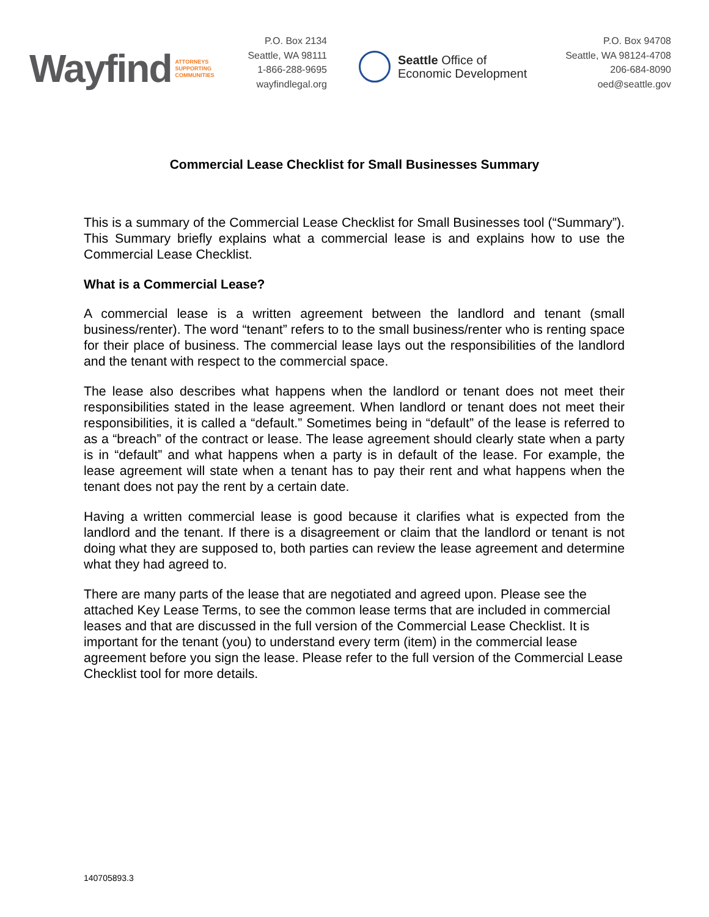Wayfind ATTORNEYS
SUPPORTING
COMMUNITIES
P.O. Box 2134
Seattle, WA 98111
1-866-288-9695
wayfindlegal.org
Seattle Office of
Economic Development
P.O. Box 94708
Seattle, WA 98124-4708
206-684-8090
oed@seattle.gov
Commercial Lease Checklist for Small Businesses Summary
This is a summary of the Commercial Lease Checklist for Small Businesses tool (“Summary”). This Summary briefly explains what a commercial lease is and explains how to use the Commercial Lease Checklist.
What is a Commercial Lease?
A commercial lease is a written agreement between the landlord and tenant (small business/renter). The word “tenant” refers to to the small business/renter who is renting space for their place of business. The commercial lease lays out the responsibilities of the landlord and the tenant with respect to the commercial space.
The lease also describes what happens when the landlord or tenant does not meet their responsibilities stated in the lease agreement. When landlord or tenant does not meet their responsibilities, it is called a “default.” Sometimes being in “default” of the lease is referred to as a “breach” of the contract or lease. The lease agreement should clearly state when a party is in “default” and what happens when a party is in default of the lease. For example, the lease agreement will state when a tenant has to pay their rent and what happens when the tenant does not pay the rent by a certain date.
Having a written commercial lease is good because it clarifies what is expected from the landlord and the tenant. If there is a disagreement or claim that the landlord or tenant is not doing what they are supposed to, both parties can review the lease agreement and determine what they had agreed to.
There are many parts of the lease that are negotiated and agreed upon. Please see the attached Key Lease Terms, to see the common lease terms that are included in commercial leases and that are discussed in the full version of the Commercial Lease Checklist. It is important for the tenant (you) to understand every term (item) in the commercial lease agreement before you sign the lease. Please refer to the full version of the Commercial Lease Checklist tool for more details.
140705893.3